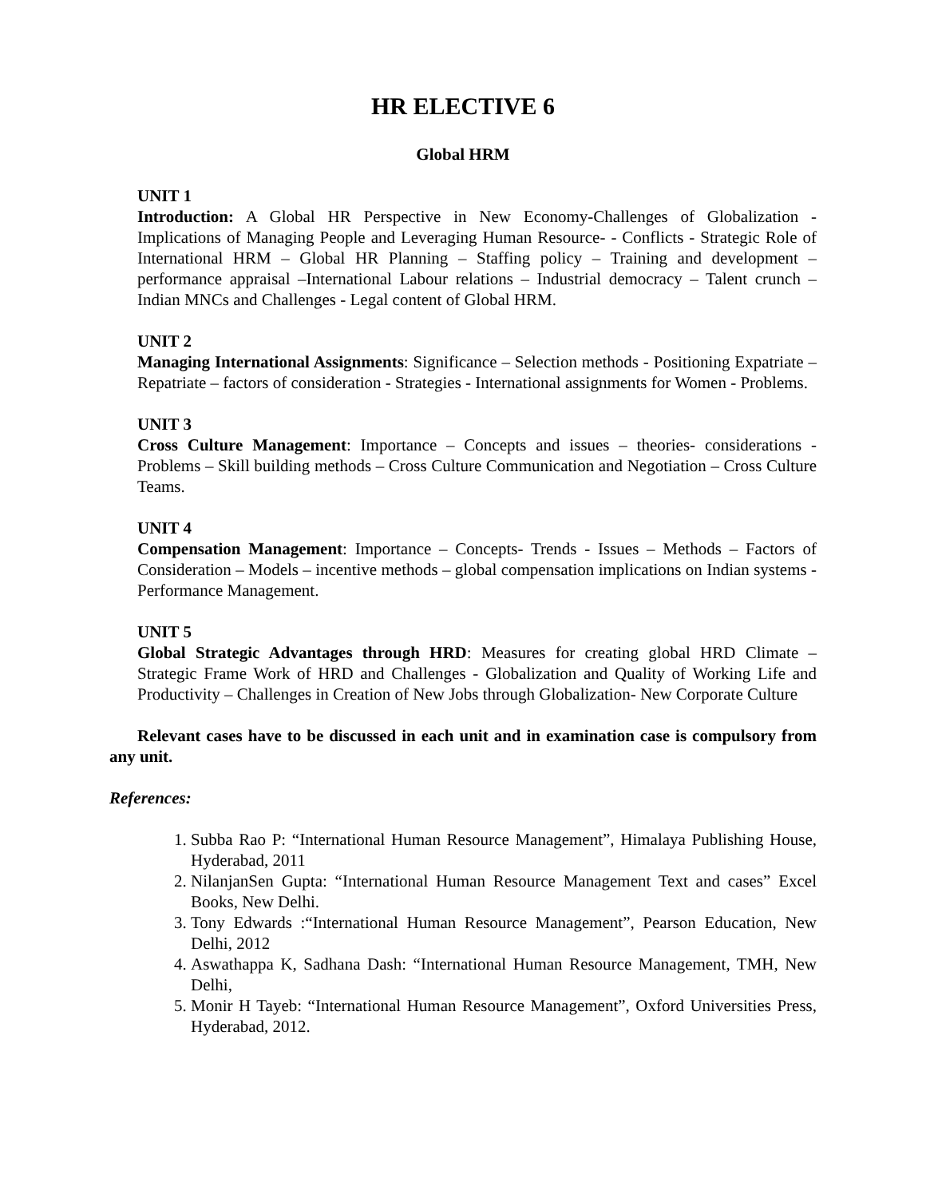HR ELECTIVE 6
Global HRM
UNIT 1
Introduction: A Global HR Perspective in New Economy-Challenges of Globalization - Implications of Managing People and Leveraging Human Resource- - Conflicts - Strategic Role of International HRM – Global HR Planning – Staffing policy – Training and development – performance appraisal –International Labour relations – Industrial democracy – Talent crunch – Indian MNCs and Challenges - Legal content of Global HRM.
UNIT 2
Managing International Assignments: Significance – Selection methods - Positioning Expatriate – Repatriate – factors of consideration - Strategies - International assignments for Women - Problems.
UNIT 3
Cross Culture Management: Importance – Concepts and issues – theories- considerations - Problems – Skill building methods – Cross Culture Communication and Negotiation – Cross Culture Teams.
UNIT 4
Compensation Management: Importance – Concepts- Trends - Issues – Methods – Factors of Consideration – Models – incentive methods – global compensation implications on Indian systems - Performance Management.
UNIT 5
Global Strategic Advantages through HRD: Measures for creating global HRD Climate – Strategic Frame Work of HRD and Challenges - Globalization and Quality of Working Life and Productivity – Challenges in Creation of New Jobs through Globalization- New Corporate Culture
Relevant cases have to be discussed in each unit and in examination case is compulsory from any unit.
References:
1. Subba Rao P: “International Human Resource Management”, Himalaya Publishing House, Hyderabad, 2011
2. NilanjanSen Gupta: “International Human Resource Management Text and cases” Excel Books, New Delhi.
3. Tony Edwards :“International Human Resource Management”, Pearson Education, New Delhi, 2012
4. Aswathappa K, Sadhana Dash: “International Human Resource Management, TMH, New Delhi,
5. Monir H Tayeb: “International Human Resource Management”, Oxford Universities Press, Hyderabad, 2012.